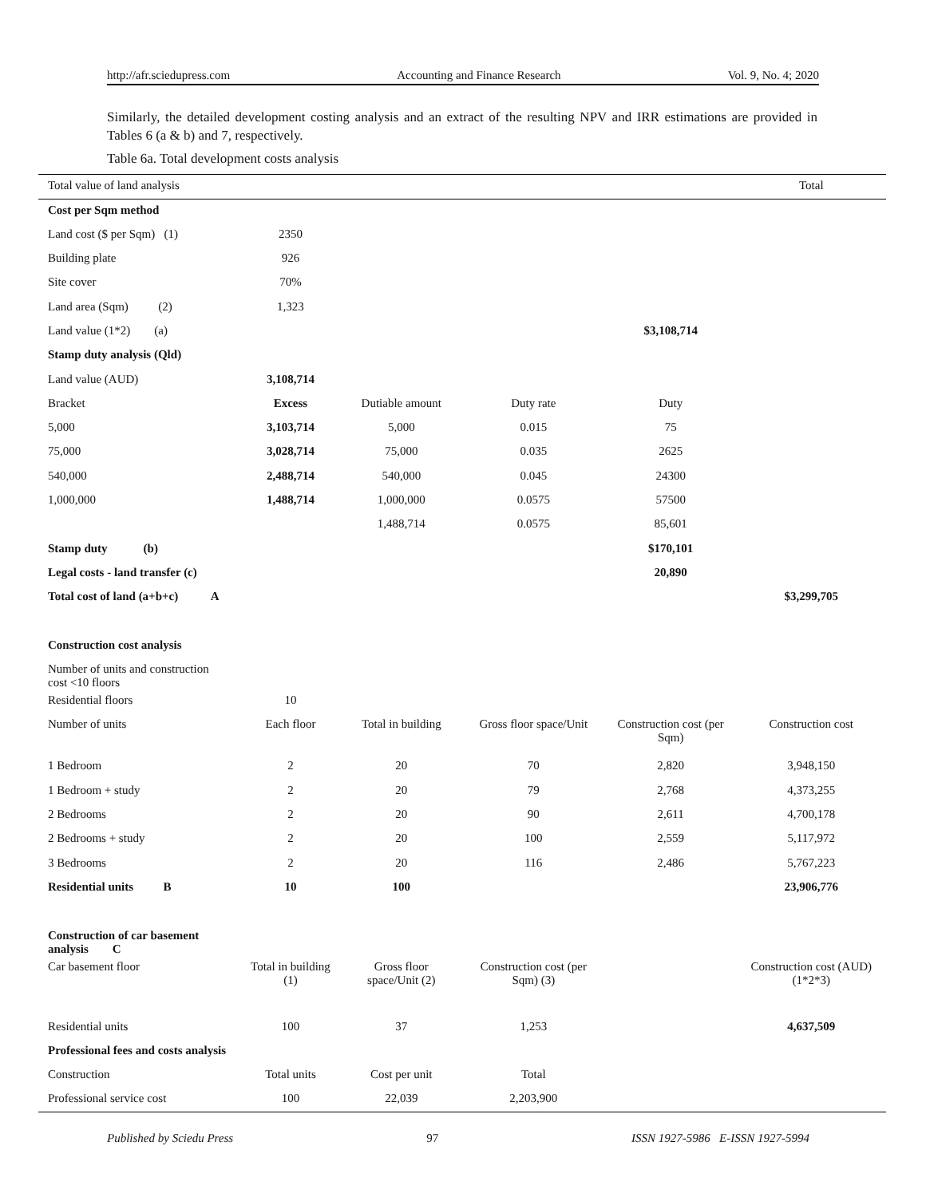http://afr.sciedupress.com Accounting and Finance Research Vol. 9, No. 4; 2020
Similarly, the detailed development costing analysis and an extract of the resulting NPV and IRR estimations are provided in Tables 6 (a & b) and 7, respectively.
Table 6a. Total development costs analysis
| Total value of land analysis | | | | | Total |
| Cost per Sqm method | | | | | |
| Land cost ($ per Sqm) (1) | 2350 | | | | |
| Building plate | 926 | | | | |
| Site cover | 70% | | | | |
| Land area (Sqm) (2) | 1,323 | | | | |
| Land value (1*2) (a) | | | | $3,108,714 | |
| Stamp duty analysis (Qld) | | | | | |
| Land value (AUD) | 3,108,714 | | | | |
| Bracket | Excess | Dutiable amount | Duty rate | Duty | |
| 5,000 | 3,103,714 | 5,000 | 0.015 | 75 | |
| 75,000 | 3,028,714 | 75,000 | 0.035 | 2625 | |
| 540,000 | 2,488,714 | 540,000 | 0.045 | 24300 | |
| 1,000,000 | 1,488,714 | 1,000,000 | 0.0575 | 57500 | |
| | | 1,488,714 | 0.0575 | 85,601 | |
| Stamp duty (b) | | | | $170,101 | |
| Legal costs - land transfer (c) | | | | 20,890 | |
| Total cost of land (a+b+c) A | | | | | $3,299,705 |
| Construction cost analysis | | | | | |
| Number of units and construction cost <10 floors | | | | | |
| Residential floors | 10 | | | | |
| Number of units | Each floor | Total in building | Gross floor space/Unit | Construction cost (per Sqm) | Construction cost |
| 1 Bedroom | 2 | 20 | 70 | 2,820 | 3,948,150 |
| 1 Bedroom + study | 2 | 20 | 79 | 2,768 | 4,373,255 |
| 2 Bedrooms | 2 | 20 | 90 | 2,611 | 4,700,178 |
| 2 Bedrooms + study | 2 | 20 | 100 | 2,559 | 5,117,972 |
| 3 Bedrooms | 2 | 20 | 116 | 2,486 | 5,767,223 |
| Residential units B | 10 | 100 | | | 23,906,776 |
| Construction of car basement analysis C | | | | | |
| Car basement floor | Total in building (1) | Gross floor space/Unit (2) | Construction cost (per Sqm) (3) | | Construction cost (AUD) (1*2*3) |
| Residential units | 100 | 37 | 1,253 | | 4,637,509 |
| Professional fees and costs analysis | | | | | |
| Construction | Total units | Cost per unit | Total | | |
| Professional service cost | 100 | 22,039 | 2,203,900 | | |
Published by Sciedu Press 97 ISSN 1927-5986 E-ISSN 1927-5994